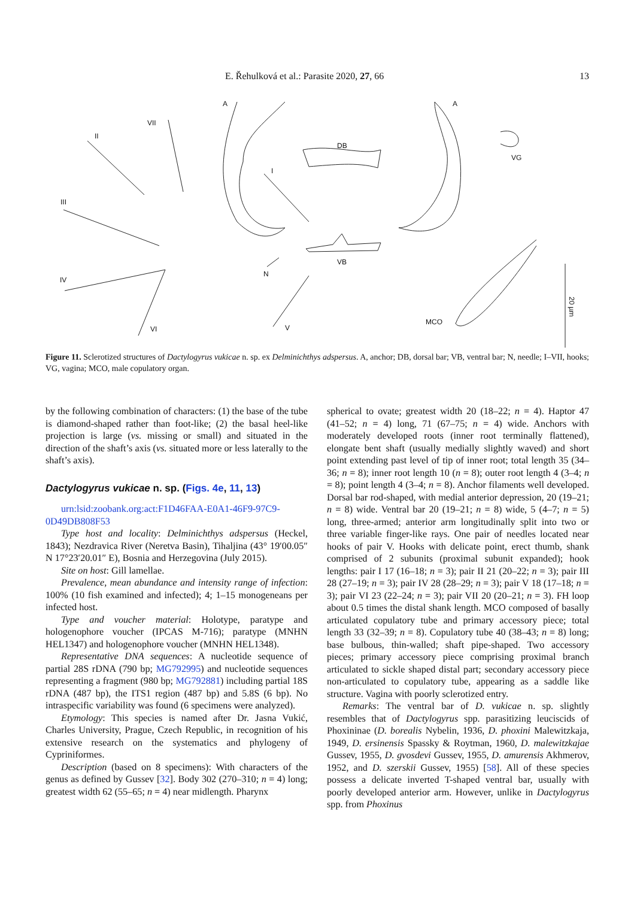E. Řehulková et al.: Parasite 2020, 27, 66 13
A A
VII
II
DB
VG
I
III
VB
N
IV
MCO
20 µm
VI V
Figure 11. Sclerotized structures of Dactylogyrus vukicae n. sp. ex Delminichthys adspersus. A, anchor; DB, dorsal bar; VB, ventral bar; N, needle; I–VII, hooks; VG, vagina; MCO, male copulatory organ.
by the following combination of characters: (1) the base of the tube is diamond-shaped rather than foot-like; (2) the basal heel-like projection is large (vs. missing or small) and situated in the direction of the shaft’s axis (vs. situated more or less laterally to the shaft’s axis).
Dactylogyrus vukicae n. sp. (Figs. 4e, 11, 13)
urn:lsid:zoobank.org:act:F1D46FAA-E0A1-46F9-97C9-0D49DB808F53
Type host and locality: Delminichthys adspersus (Heckel, 1843); Nezdravica River (Neretva Basin), Tihaljina (43° 19′00.05″ N 17°23′20.01″ E), Bosnia and Herzegovina (July 2015).
Site on host: Gill lamellae.
Prevalence, mean abundance and intensity range of infection: 100% (10 fish examined and infected); 4; 1–15 monogeneans per infected host.
Type and voucher material: Holotype, paratype and hologenophore voucher (IPCAS M-716); paratype (MNHN HEL1347) and hologenophore voucher (MNHN HEL1348).
Representative DNA sequences: A nucleotide sequence of partial 28S rDNA (790 bp; MG792995) and nucleotide sequences representing a fragment (980 bp; MG792881) including partial 18S rDNA (487 bp), the ITS1 region (487 bp) and 5.8S (6 bp). No intraspecific variability was found (6 specimens were analyzed).
Etymology: This species is named after Dr. Jasna Vukić, Charles University, Prague, Czech Republic, in recognition of his extensive research on the systematics and phylogeny of Cypriniformes.
Description (based on 8 specimens): With characters of the genus as defined by Gussev [32]. Body 302 (270–310; n = 4) long; greatest width 62 (55–65; n = 4) near midlength. Pharynx
spherical to ovate; greatest width 20 (18–22; n = 4). Haptor 47 (41–52; n = 4) long, 71 (67–75; n = 4) wide. Anchors with moderately developed roots (inner root terminally flattened), elongate bent shaft (usually medially slightly waved) and short point extending past level of tip of inner root; total length 35 (34–36; n = 8); inner root length 10 (n = 8); outer root length 4 (3–4; n = 8); point length 4 (3–4; n = 8). Anchor filaments well developed. Dorsal bar rod-shaped, with medial anterior depression, 20 (19–21; n = 8) wide. Ventral bar 20 (19–21; n = 8) wide, 5 (4–7; n = 5) long, three-armed; anterior arm longitudinally split into two or three variable finger-like rays. One pair of needles located near hooks of pair V. Hooks with delicate point, erect thumb, shank comprised of 2 subunits (proximal subunit expanded); hook lengths: pair I 17 (16–18; n = 3); pair II 21 (20–22; n = 3); pair III 28 (27–19; n = 3); pair IV 28 (28–29; n = 3); pair V 18 (17–18; n = 3); pair VI 23 (22–24; n = 3); pair VII 20 (20–21; n = 3). FH loop about 0.5 times the distal shank length. MCO composed of basally articulated copulatory tube and primary accessory piece; total length 33 (32–39; n = 8). Copulatory tube 40 (38–43; n = 8) long; base bulbous, thin-walled; shaft pipe-shaped. Two accessory pieces; primary accessory piece comprising proximal branch articulated to sickle shaped distal part; secondary accessory piece non-articulated to copulatory tube, appearing as a saddle like structure. Vagina with poorly sclerotized entry.
Remarks: The ventral bar of D. vukicae n. sp. slightly resembles that of Dactylogyrus spp. parasitizing leuciscids of Phoxininae (D. borealis Nybelin, 1936, D. phoxini Malewitzkaja, 1949, D. ersinensis Spassky & Roytman, 1960, D. malewitzkajae Gussev, 1955, D. gvosdevi Gussev, 1955, D. amurensis Akhmerov, 1952, and D. szerskii Gussev, 1955) [58]. All of these species possess a delicate inverted T-shaped ventral bar, usually with poorly developed anterior arm. However, unlike in Dactylogyrus spp. from Phoxinus